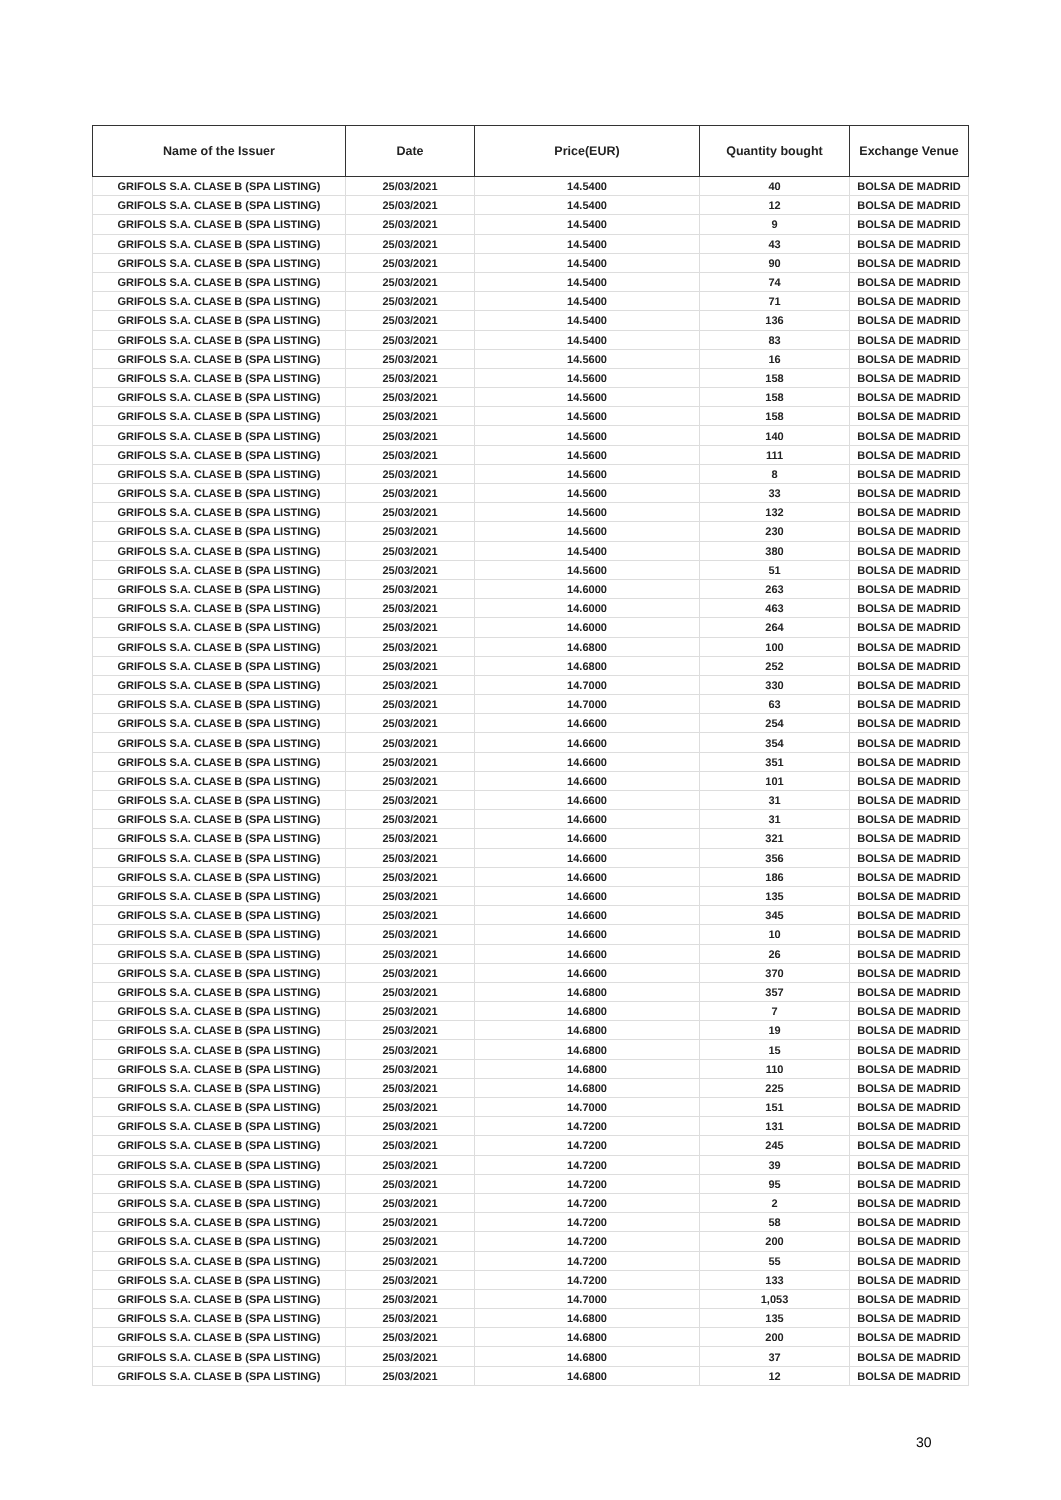| Name of the Issuer | Date | Price(EUR) | Quantity bought | Exchange Venue |
| --- | --- | --- | --- | --- |
| GRIFOLS S.A. CLASE B (SPA LISTING) | 25/03/2021 | 14.5400 | 40 | BOLSA DE MADRID |
| GRIFOLS S.A. CLASE B (SPA LISTING) | 25/03/2021 | 14.5400 | 12 | BOLSA DE MADRID |
| GRIFOLS S.A. CLASE B (SPA LISTING) | 25/03/2021 | 14.5400 | 9 | BOLSA DE MADRID |
| GRIFOLS S.A. CLASE B (SPA LISTING) | 25/03/2021 | 14.5400 | 43 | BOLSA DE MADRID |
| GRIFOLS S.A. CLASE B (SPA LISTING) | 25/03/2021 | 14.5400 | 90 | BOLSA DE MADRID |
| GRIFOLS S.A. CLASE B (SPA LISTING) | 25/03/2021 | 14.5400 | 74 | BOLSA DE MADRID |
| GRIFOLS S.A. CLASE B (SPA LISTING) | 25/03/2021 | 14.5400 | 71 | BOLSA DE MADRID |
| GRIFOLS S.A. CLASE B (SPA LISTING) | 25/03/2021 | 14.5400 | 136 | BOLSA DE MADRID |
| GRIFOLS S.A. CLASE B (SPA LISTING) | 25/03/2021 | 14.5400 | 83 | BOLSA DE MADRID |
| GRIFOLS S.A. CLASE B (SPA LISTING) | 25/03/2021 | 14.5600 | 16 | BOLSA DE MADRID |
| GRIFOLS S.A. CLASE B (SPA LISTING) | 25/03/2021 | 14.5600 | 158 | BOLSA DE MADRID |
| GRIFOLS S.A. CLASE B (SPA LISTING) | 25/03/2021 | 14.5600 | 158 | BOLSA DE MADRID |
| GRIFOLS S.A. CLASE B (SPA LISTING) | 25/03/2021 | 14.5600 | 158 | BOLSA DE MADRID |
| GRIFOLS S.A. CLASE B (SPA LISTING) | 25/03/2021 | 14.5600 | 140 | BOLSA DE MADRID |
| GRIFOLS S.A. CLASE B (SPA LISTING) | 25/03/2021 | 14.5600 | 111 | BOLSA DE MADRID |
| GRIFOLS S.A. CLASE B (SPA LISTING) | 25/03/2021 | 14.5600 | 8 | BOLSA DE MADRID |
| GRIFOLS S.A. CLASE B (SPA LISTING) | 25/03/2021 | 14.5600 | 33 | BOLSA DE MADRID |
| GRIFOLS S.A. CLASE B (SPA LISTING) | 25/03/2021 | 14.5600 | 132 | BOLSA DE MADRID |
| GRIFOLS S.A. CLASE B (SPA LISTING) | 25/03/2021 | 14.5600 | 230 | BOLSA DE MADRID |
| GRIFOLS S.A. CLASE B (SPA LISTING) | 25/03/2021 | 14.5400 | 380 | BOLSA DE MADRID |
| GRIFOLS S.A. CLASE B (SPA LISTING) | 25/03/2021 | 14.5600 | 51 | BOLSA DE MADRID |
| GRIFOLS S.A. CLASE B (SPA LISTING) | 25/03/2021 | 14.6000 | 263 | BOLSA DE MADRID |
| GRIFOLS S.A. CLASE B (SPA LISTING) | 25/03/2021 | 14.6000 | 463 | BOLSA DE MADRID |
| GRIFOLS S.A. CLASE B (SPA LISTING) | 25/03/2021 | 14.6000 | 264 | BOLSA DE MADRID |
| GRIFOLS S.A. CLASE B (SPA LISTING) | 25/03/2021 | 14.6800 | 100 | BOLSA DE MADRID |
| GRIFOLS S.A. CLASE B (SPA LISTING) | 25/03/2021 | 14.6800 | 252 | BOLSA DE MADRID |
| GRIFOLS S.A. CLASE B (SPA LISTING) | 25/03/2021 | 14.7000 | 330 | BOLSA DE MADRID |
| GRIFOLS S.A. CLASE B (SPA LISTING) | 25/03/2021 | 14.7000 | 63 | BOLSA DE MADRID |
| GRIFOLS S.A. CLASE B (SPA LISTING) | 25/03/2021 | 14.6600 | 254 | BOLSA DE MADRID |
| GRIFOLS S.A. CLASE B (SPA LISTING) | 25/03/2021 | 14.6600 | 354 | BOLSA DE MADRID |
| GRIFOLS S.A. CLASE B (SPA LISTING) | 25/03/2021 | 14.6600 | 351 | BOLSA DE MADRID |
| GRIFOLS S.A. CLASE B (SPA LISTING) | 25/03/2021 | 14.6600 | 101 | BOLSA DE MADRID |
| GRIFOLS S.A. CLASE B (SPA LISTING) | 25/03/2021 | 14.6600 | 31 | BOLSA DE MADRID |
| GRIFOLS S.A. CLASE B (SPA LISTING) | 25/03/2021 | 14.6600 | 31 | BOLSA DE MADRID |
| GRIFOLS S.A. CLASE B (SPA LISTING) | 25/03/2021 | 14.6600 | 321 | BOLSA DE MADRID |
| GRIFOLS S.A. CLASE B (SPA LISTING) | 25/03/2021 | 14.6600 | 356 | BOLSA DE MADRID |
| GRIFOLS S.A. CLASE B (SPA LISTING) | 25/03/2021 | 14.6600 | 186 | BOLSA DE MADRID |
| GRIFOLS S.A. CLASE B (SPA LISTING) | 25/03/2021 | 14.6600 | 135 | BOLSA DE MADRID |
| GRIFOLS S.A. CLASE B (SPA LISTING) | 25/03/2021 | 14.6600 | 345 | BOLSA DE MADRID |
| GRIFOLS S.A. CLASE B (SPA LISTING) | 25/03/2021 | 14.6600 | 10 | BOLSA DE MADRID |
| GRIFOLS S.A. CLASE B (SPA LISTING) | 25/03/2021 | 14.6600 | 26 | BOLSA DE MADRID |
| GRIFOLS S.A. CLASE B (SPA LISTING) | 25/03/2021 | 14.6600 | 370 | BOLSA DE MADRID |
| GRIFOLS S.A. CLASE B (SPA LISTING) | 25/03/2021 | 14.6800 | 357 | BOLSA DE MADRID |
| GRIFOLS S.A. CLASE B (SPA LISTING) | 25/03/2021 | 14.6800 | 7 | BOLSA DE MADRID |
| GRIFOLS S.A. CLASE B (SPA LISTING) | 25/03/2021 | 14.6800 | 19 | BOLSA DE MADRID |
| GRIFOLS S.A. CLASE B (SPA LISTING) | 25/03/2021 | 14.6800 | 15 | BOLSA DE MADRID |
| GRIFOLS S.A. CLASE B (SPA LISTING) | 25/03/2021 | 14.6800 | 110 | BOLSA DE MADRID |
| GRIFOLS S.A. CLASE B (SPA LISTING) | 25/03/2021 | 14.6800 | 225 | BOLSA DE MADRID |
| GRIFOLS S.A. CLASE B (SPA LISTING) | 25/03/2021 | 14.7000 | 151 | BOLSA DE MADRID |
| GRIFOLS S.A. CLASE B (SPA LISTING) | 25/03/2021 | 14.7200 | 131 | BOLSA DE MADRID |
| GRIFOLS S.A. CLASE B (SPA LISTING) | 25/03/2021 | 14.7200 | 245 | BOLSA DE MADRID |
| GRIFOLS S.A. CLASE B (SPA LISTING) | 25/03/2021 | 14.7200 | 39 | BOLSA DE MADRID |
| GRIFOLS S.A. CLASE B (SPA LISTING) | 25/03/2021 | 14.7200 | 95 | BOLSA DE MADRID |
| GRIFOLS S.A. CLASE B (SPA LISTING) | 25/03/2021 | 14.7200 | 2 | BOLSA DE MADRID |
| GRIFOLS S.A. CLASE B (SPA LISTING) | 25/03/2021 | 14.7200 | 58 | BOLSA DE MADRID |
| GRIFOLS S.A. CLASE B (SPA LISTING) | 25/03/2021 | 14.7200 | 200 | BOLSA DE MADRID |
| GRIFOLS S.A. CLASE B (SPA LISTING) | 25/03/2021 | 14.7200 | 55 | BOLSA DE MADRID |
| GRIFOLS S.A. CLASE B (SPA LISTING) | 25/03/2021 | 14.7200 | 133 | BOLSA DE MADRID |
| GRIFOLS S.A. CLASE B (SPA LISTING) | 25/03/2021 | 14.7000 | 1,053 | BOLSA DE MADRID |
| GRIFOLS S.A. CLASE B (SPA LISTING) | 25/03/2021 | 14.6800 | 135 | BOLSA DE MADRID |
| GRIFOLS S.A. CLASE B (SPA LISTING) | 25/03/2021 | 14.6800 | 200 | BOLSA DE MADRID |
| GRIFOLS S.A. CLASE B (SPA LISTING) | 25/03/2021 | 14.6800 | 37 | BOLSA DE MADRID |
| GRIFOLS S.A. CLASE B (SPA LISTING) | 25/03/2021 | 14.6800 | 12 | BOLSA DE MADRID |
30